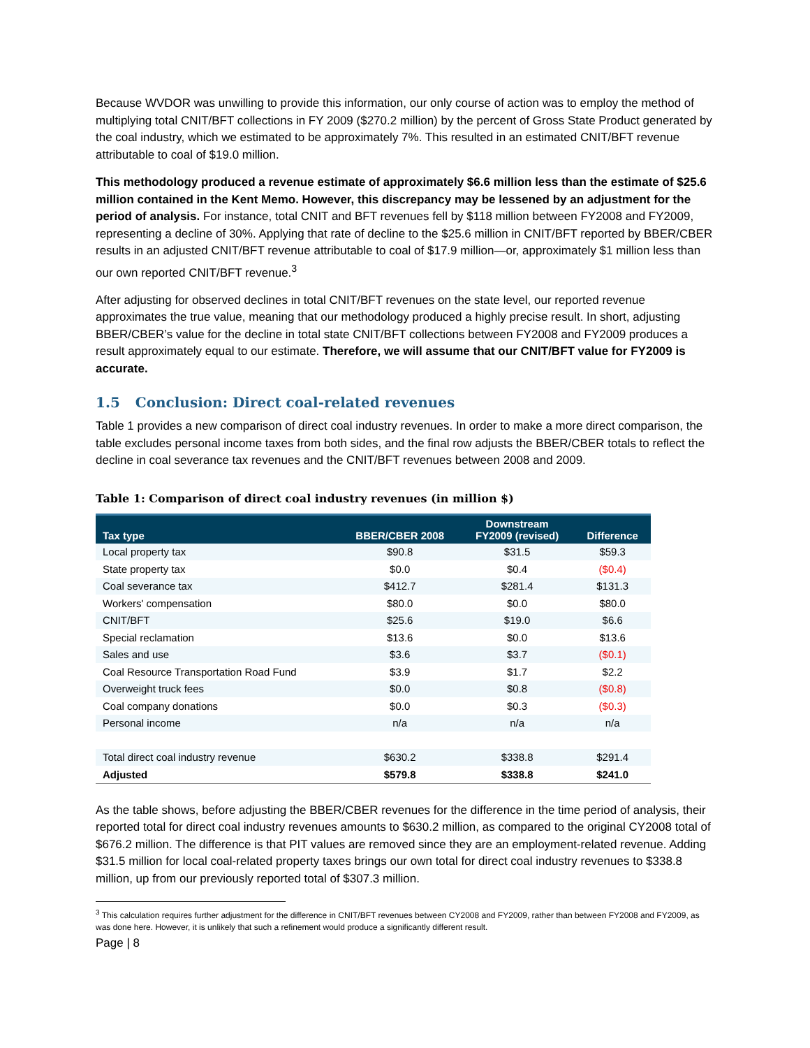Because WVDOR was unwilling to provide this information, our only course of action was to employ the method of multiplying total CNIT/BFT collections in FY 2009 ($270.2 million) by the percent of Gross State Product generated by the coal industry, which we estimated to be approximately 7%. This resulted in an estimated CNIT/BFT revenue attributable to coal of $19.0 million.
This methodology produced a revenue estimate of approximately $6.6 million less than the estimate of $25.6 million contained in the Kent Memo. However, this discrepancy may be lessened by an adjustment for the period of analysis. For instance, total CNIT and BFT revenues fell by $118 million between FY2008 and FY2009, representing a decline of 30%. Applying that rate of decline to the $25.6 million in CNIT/BFT reported by BBER/CBER results in an adjusted CNIT/BFT revenue attributable to coal of $17.9 million—or, approximately $1 million less than our own reported CNIT/BFT revenue.<sup>3</sup>
After adjusting for observed declines in total CNIT/BFT revenues on the state level, our reported revenue approximates the true value, meaning that our methodology produced a highly precise result. In short, adjusting BBER/CBER’s value for the decline in total state CNIT/BFT collections between FY2008 and FY2009 produces a result approximately equal to our estimate. Therefore, we will assume that our CNIT/BFT value for FY2009 is accurate.
1.5 Conclusion: Direct coal-related revenues
Table 1 provides a new comparison of direct coal industry revenues. In order to make a more direct comparison, the table excludes personal income taxes from both sides, and the final row adjusts the BBER/CBER totals to reflect the decline in coal severance tax revenues and the CNIT/BFT revenues between 2008 and 2009.
Table 1: Comparison of direct coal industry revenues (in million $)
| Tax type | BBER/CBER 2008 | Downstream FY2009 (revised) | Difference |
| --- | --- | --- | --- |
| Local property tax | $90.8 | $31.5 | $59.3 |
| State property tax | $0.0 | $0.4 | ($0.4) |
| Coal severance tax | $412.7 | $281.4 | $131.3 |
| Workers' compensation | $80.0 | $0.0 | $80.0 |
| CNIT/BFT | $25.6 | $19.0 | $6.6 |
| Special reclamation | $13.6 | $0.0 | $13.6 |
| Sales and use | $3.6 | $3.7 | ($0.1) |
| Coal Resource Transportation Road Fund | $3.9 | $1.7 | $2.2 |
| Overweight truck fees | $0.0 | $0.8 | ($0.8) |
| Coal company donations | $0.0 | $0.3 | ($0.3) |
| Personal income | n/a | n/a | n/a |
| Total direct coal industry revenue | $630.2 | $338.8 | $291.4 |
| Adjusted | $579.8 | $338.8 | $241.0 |
As the table shows, before adjusting the BBER/CBER revenues for the difference in the time period of analysis, their reported total for direct coal industry revenues amounts to $630.2 million, as compared to the original CY2008 total of $676.2 million. The difference is that PIT values are removed since they are an employment-related revenue. Adding $31.5 million for local coal-related property taxes brings our own total for direct coal industry revenues to $338.8 million, up from our previously reported total of $307.3 million.
<sup>3</sup> This calculation requires further adjustment for the difference in CNIT/BFT revenues between CY2008 and FY2009, rather than between FY2008 and FY2009, as was done here. However, it is unlikely that such a refinement would produce a significantly different result.
Page | 8